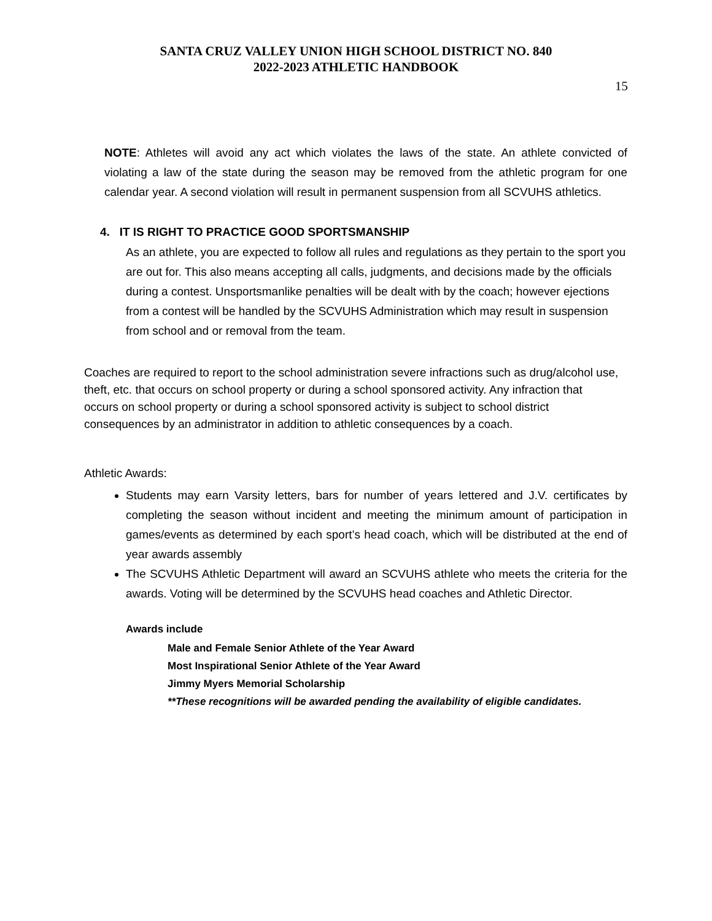SANTA CRUZ VALLEY UNION HIGH SCHOOL DISTRICT NO. 840
2022-2023 ATHLETIC HANDBOOK
15
NOTE: Athletes will avoid any act which violates the laws of the state. An athlete convicted of violating a law of the state during the season may be removed from the athletic program for one calendar year. A second violation will result in permanent suspension from all SCVUHS athletics.
4. IT IS RIGHT TO PRACTICE GOOD SPORTSMANSHIP
As an athlete, you are expected to follow all rules and regulations as they pertain to the sport you are out for. This also means accepting all calls, judgments, and decisions made by the officials during a contest. Unsportsmanlike penalties will be dealt with by the coach; however ejections from a contest will be handled by the SCVUHS Administration which may result in suspension from school and or removal from the team.
Coaches are required to report to the school administration severe infractions such as drug/alcohol use, theft, etc. that occurs on school property or during a school sponsored activity. Any infraction that occurs on school property or during a school sponsored activity is subject to school district consequences by an administrator in addition to athletic consequences by a coach.
Athletic Awards:
Students may earn Varsity letters, bars for number of years lettered and J.V. certificates by completing the season without incident and meeting the minimum amount of participation in games/events as determined by each sport’s head coach, which will be distributed at the end of year awards assembly
The SCVUHS Athletic Department will award an SCVUHS athlete who meets the criteria for the awards. Voting will be determined by the SCVUHS head coaches and Athletic Director.
Awards include
Male and Female Senior Athlete of the Year Award
Most Inspirational Senior Athlete of the Year Award
Jimmy Myers Memorial Scholarship
**These recognitions will be awarded pending the availability of eligible candidates.